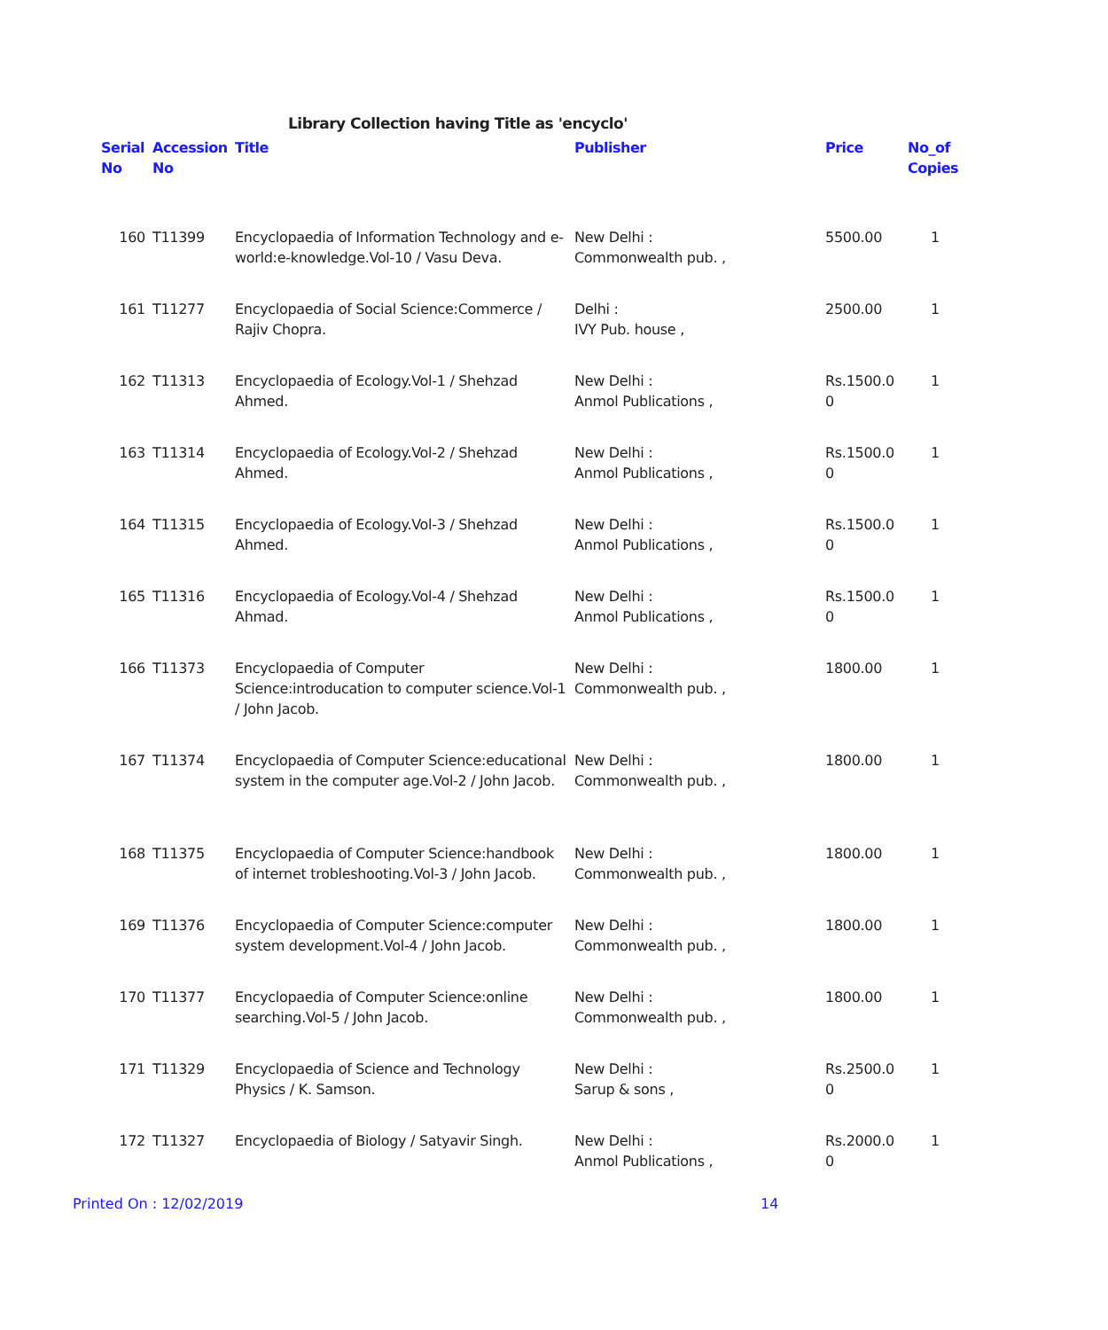Library Collection having Title as 'encyclo'
| Serial No | Accession No | Title | Publisher | Price | No_of Copies |
| --- | --- | --- | --- | --- | --- |
| 160 | T11399 | Encyclopaedia of Information Technology and e-world:e-knowledge.Vol-10 / Vasu Deva. | New Delhi : Commonwealth pub. , | 5500.00 | 1 |
| 161 | T11277 | Encyclopaedia of Social Science:Commerce / Rajiv Chopra. | Delhi : IVY Pub. house , | 2500.00 | 1 |
| 162 | T11313 | Encyclopaedia of Ecology.Vol-1 / Shehzad Ahmed. | New Delhi : Anmol Publications , | Rs.1500.0 0 | 1 |
| 163 | T11314 | Encyclopaedia of Ecology.Vol-2 / Shehzad Ahmed. | New Delhi : Anmol Publications , | Rs.1500.0 0 | 1 |
| 164 | T11315 | Encyclopaedia of Ecology.Vol-3 / Shehzad Ahmed. | New Delhi : Anmol Publications , | Rs.1500.0 0 | 1 |
| 165 | T11316 | Encyclopaedia of Ecology.Vol-4 / Shehzad Ahmad. | New Delhi : Anmol Publications , | Rs.1500.0 0 | 1 |
| 166 | T11373 | Encyclopaedia of Computer Science:introducation to computer science.Vol-1 / John Jacob. | New Delhi : Commonwealth pub. , | 1800.00 | 1 |
| 167 | T11374 | Encyclopaedia of Computer Science:educational system in the computer age.Vol-2 / John Jacob. | New Delhi : Commonwealth pub. , | 1800.00 | 1 |
| 168 | T11375 | Encyclopaedia of Computer Science:handbook of internet trobleshooting.Vol-3 / John Jacob. | New Delhi : Commonwealth pub. , | 1800.00 | 1 |
| 169 | T11376 | Encyclopaedia of Computer Science:computer system development.Vol-4 / John Jacob. | New Delhi : Commonwealth pub. , | 1800.00 | 1 |
| 170 | T11377 | Encyclopaedia of Computer Science:online searching.Vol-5 / John Jacob. | New Delhi : Commonwealth pub. , | 1800.00 | 1 |
| 171 | T11329 | Encyclopaedia of Science and Technology Physics / K. Samson. | New Delhi : Sarup & sons , | Rs.2500.0 0 | 1 |
| 172 | T11327 | Encyclopaedia of Biology / Satyavir Singh. | New Delhi : Anmol Publications , | Rs.2000.0 0 | 1 |
Printed On : 12/02/2019 14